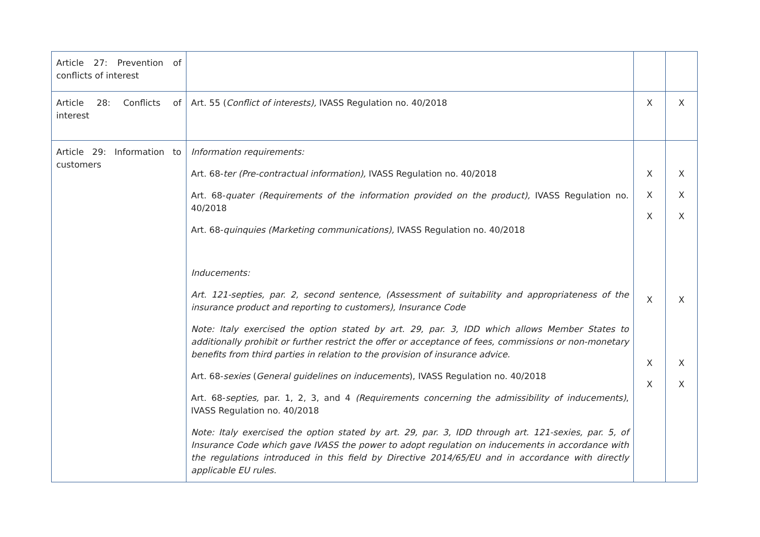| Article 27: Prevention of conflicts of interest | | | |
| Article 28: Conflicts of interest | Art. 55 ( Conflict of interests), IVASS Regulation no. 40/2018 | X | X |
| Article 29: Information to customers | Information requirements: Art. 68- ter (Pre-contractual information), IVASS Regulation no. 40/2018 Art. 68- quater (Requirements of the information provided on the product), IVASS Regulation no. 40/2018 Art. 68- quinquies (Marketing communications), IVASS Regulation no. 40/2018 Inducements: Art. 121-septies, par. 2, second sentence, (Assessment of suitability and appropriateness of the insurance product and reporting to customers), Insurance Code Note: Italy exercised the option stated by art. 29, par. 3, IDD which allows Member States to additionally prohibit or further restrict the offer or acceptance of fees, commissions or non-monetary benefits from third parties in relation to the provision of insurance advice. Art. 68- sexies ( General guidelines on inducements ), IVASS Regulation no. 40/2018 Art. 68- septies, par. 1, 2, 3, and 4 (Requirements concerning the admissibility of inducements) , IVASS Regulation no. 40/2018 Note: Italy exercised the option stated by art. 29, par. 3, IDD through art. 121-sexies, par. 5, of Insurance Code which gave IVASS the power to adopt regulation on inducements in accordance with the regulations introduced in this field by Directive 2014/65/EU and in accordance with directly applicable EU rules. | X X X X X X | X X X X X X |